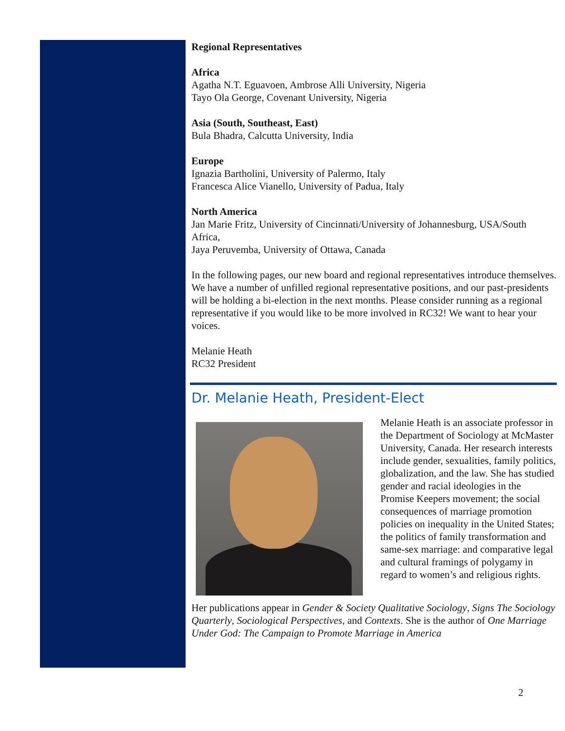Regional Representatives
Africa
Agatha N.T. Eguavoen, Ambrose Alli University, Nigeria
Tayo Ola George, Covenant University, Nigeria
Asia (South, Southeast, East)
Bula Bhadra, Calcutta University, India
Europe
Ignazia Bartholini, University of Palermo, Italy
Francesca Alice Vianello, University of Padua, Italy
North America
Jan Marie Fritz, University of Cincinnati/University of Johannesburg, USA/South Africa,
Jaya Peruvemba, University of Ottawa, Canada
In the following pages, our new board and regional representatives introduce themselves. We have a number of unfilled regional representative positions, and our past-presidents will be holding a bi-election in the next months. Please consider running as a regional representative if you would like to be more involved in RC32! We want to hear your voices.
Melanie Heath
RC32 President
Dr. Melanie Heath, President-Elect
Melanie Heath is an associate professor in the Department of Sociology at McMaster University, Canada. Her research interests include gender, sexualities, family politics, globalization, and the law. She has studied gender and racial ideologies in the Promise Keepers movement; the social consequences of marriage promotion policies on inequality in the United States; the politics of family transformation and same-sex marriage: and comparative legal and cultural framings of polygamy in regard to women’s and religious rights.
Her publications appear in Gender & Society Qualitative Sociology, Signs The Sociology Quarterly, Sociological Perspectives, and Contexts. She is the author of One Marriage Under God: The Campaign to Promote Marriage in America
2